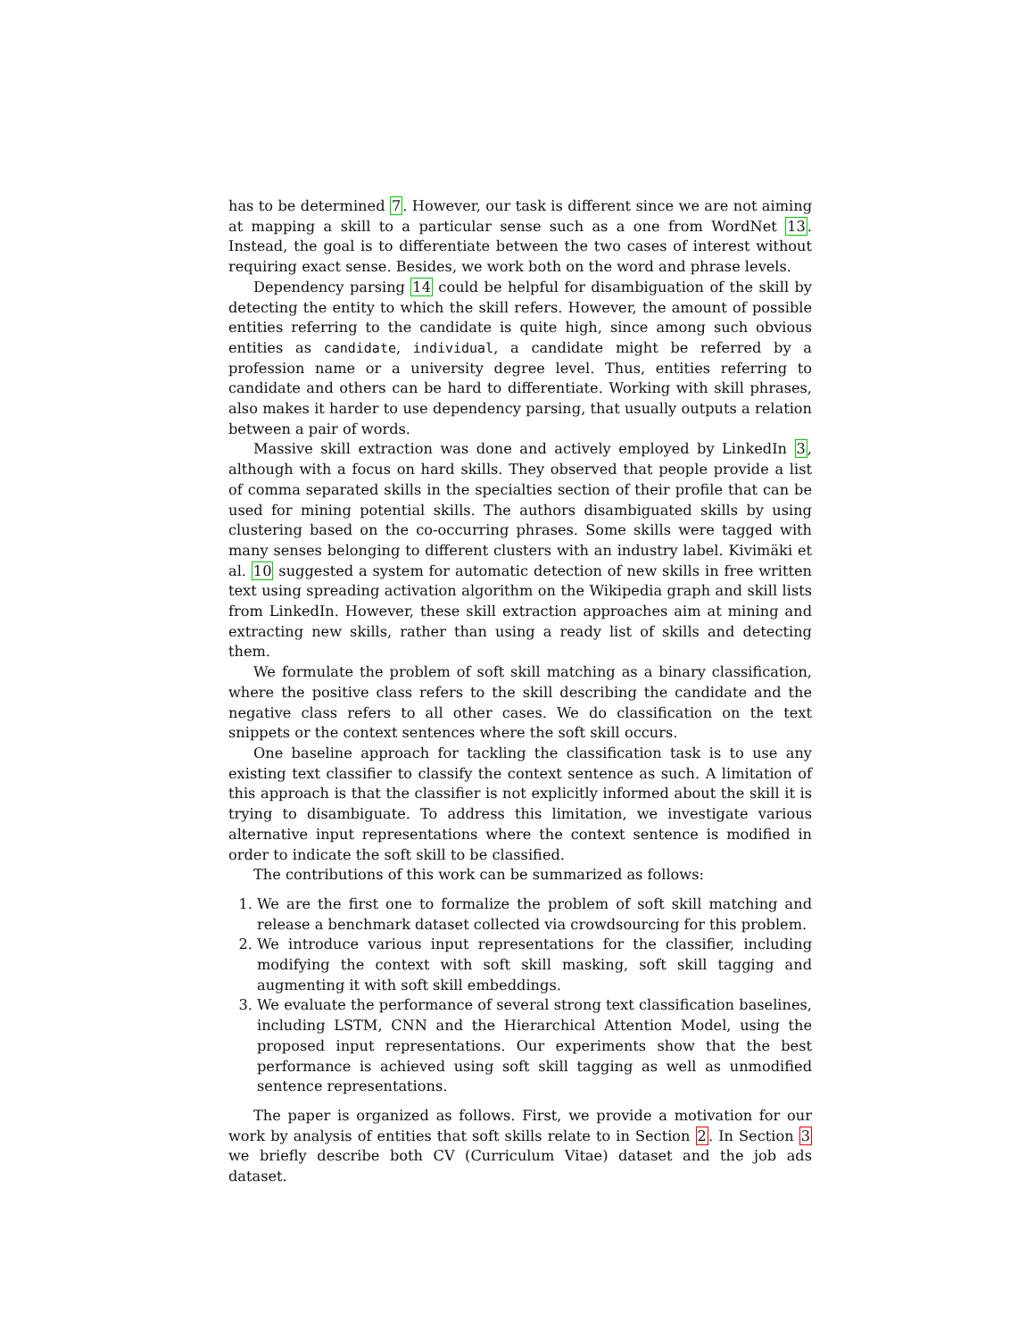has to be determined 7. However, our task is different since we are not aiming at mapping a skill to a particular sense such as a one from WordNet 13. Instead, the goal is to differentiate between the two cases of interest without requiring exact sense. Besides, we work both on the word and phrase levels.
Dependency parsing 14 could be helpful for disambiguation of the skill by detecting the entity to which the skill refers. However, the amount of possible entities referring to the candidate is quite high, since among such obvious entities as candidate, individual, a candidate might be referred by a profession name or a university degree level. Thus, entities referring to candidate and others can be hard to differentiate. Working with skill phrases, also makes it harder to use dependency parsing, that usually outputs a relation between a pair of words.
Massive skill extraction was done and actively employed by LinkedIn 3, although with a focus on hard skills. They observed that people provide a list of comma separated skills in the specialties section of their profile that can be used for mining potential skills. The authors disambiguated skills by using clustering based on the co-occurring phrases. Some skills were tagged with many senses belonging to different clusters with an industry label. Kivimäki et al. 10 suggested a system for automatic detection of new skills in free written text using spreading activation algorithm on the Wikipedia graph and skill lists from LinkedIn. However, these skill extraction approaches aim at mining and extracting new skills, rather than using a ready list of skills and detecting them.
We formulate the problem of soft skill matching as a binary classification, where the positive class refers to the skill describing the candidate and the negative class refers to all other cases. We do classification on the text snippets or the context sentences where the soft skill occurs.
One baseline approach for tackling the classification task is to use any existing text classifier to classify the context sentence as such. A limitation of this approach is that the classifier is not explicitly informed about the skill it is trying to disambiguate. To address this limitation, we investigate various alternative input representations where the context sentence is modified in order to indicate the soft skill to be classified.
The contributions of this work can be summarized as follows:
1. We are the first one to formalize the problem of soft skill matching and release a benchmark dataset collected via crowdsourcing for this problem.
2. We introduce various input representations for the classifier, including modifying the context with soft skill masking, soft skill tagging and augmenting it with soft skill embeddings.
3. We evaluate the performance of several strong text classification baselines, including LSTM, CNN and the Hierarchical Attention Model, using the proposed input representations. Our experiments show that the best performance is achieved using soft skill tagging as well as unmodified sentence representations.
The paper is organized as follows. First, we provide a motivation for our work by analysis of entities that soft skills relate to in Section 2. In Section 3 we briefly describe both CV (Curriculum Vitae) dataset and the job ads dataset.